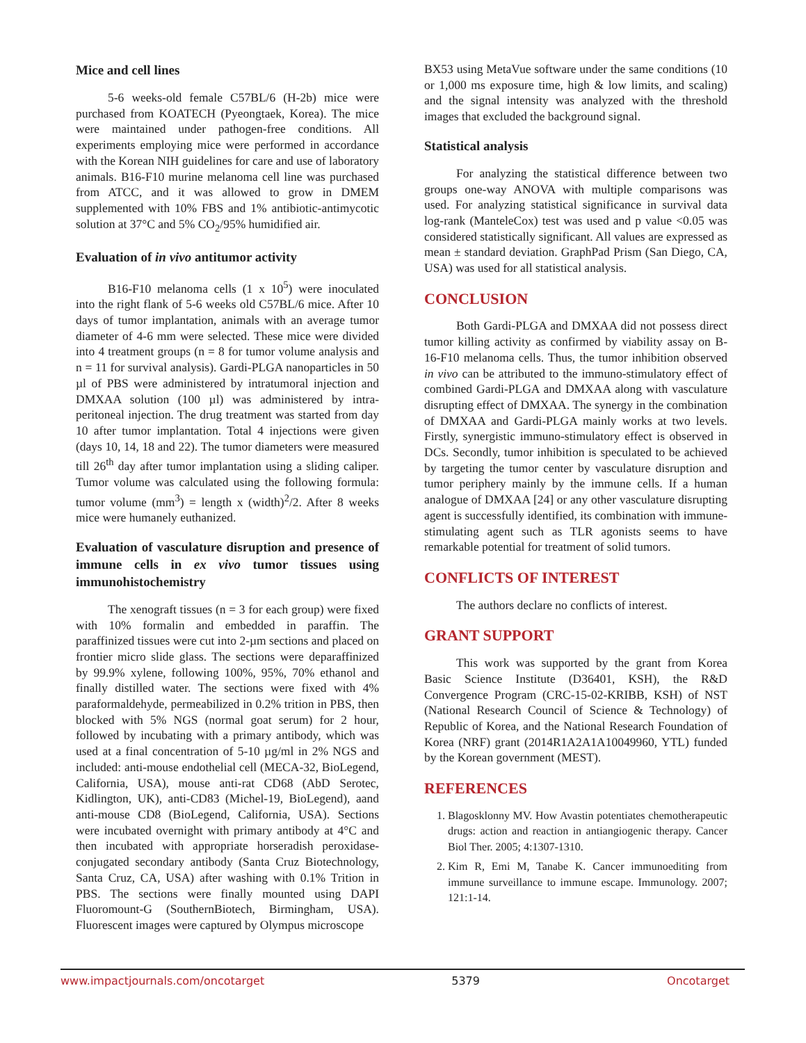Mice and cell lines
5-6 weeks-old female C57BL/6 (H-2b) mice were purchased from KOATECH (Pyeongtaek, Korea). The mice were maintained under pathogen-free conditions. All experiments employing mice were performed in accordance with the Korean NIH guidelines for care and use of laboratory animals. B16-F10 murine melanoma cell line was purchased from ATCC, and it was allowed to grow in DMEM supplemented with 10% FBS and 1% antibiotic-antimycotic solution at 37°C and 5% CO<sub>2</sub>/95% humidified air.
Evaluation of in vivo antitumor activity
B16-F10 melanoma cells (1 x 10<sup>5</sup>) were inoculated into the right flank of 5-6 weeks old C57BL/6 mice. After 10 days of tumor implantation, animals with an average tumor diameter of 4-6 mm were selected. These mice were divided into 4 treatment groups (n = 8 for tumor volume analysis and n = 11 for survival analysis). Gardi-PLGA nanoparticles in 50 µl of PBS were administered by intratumoral injection and DMXAA solution (100 µl) was administered by intra-peritoneal injection. The drug treatment was started from day 10 after tumor implantation. Total 4 injections were given (days 10, 14, 18 and 22). The tumor diameters were measured till 26<sup>th</sup> day after tumor implantation using a sliding caliper. Tumor volume was calculated using the following formula: tumor volume (mm<sup>3</sup>) = length x (width)<sup>2</sup>/2. After 8 weeks mice were humanely euthanized.
Evaluation of vasculature disruption and presence of immune cells in ex vivo tumor tissues using immunohistochemistry
The xenograft tissues (n = 3 for each group) were fixed with 10% formalin and embedded in paraffin. The paraffinized tissues were cut into 2-µm sections and placed on frontier micro slide glass. The sections were deparaffinized by 99.9% xylene, following 100%, 95%, 70% ethanol and finally distilled water. The sections were fixed with 4% paraformaldehyde, permeabilized in 0.2% trition in PBS, then blocked with 5% NGS (normal goat serum) for 2 hour, followed by incubating with a primary antibody, which was used at a final concentration of 5-10 µg/ml in 2% NGS and included: anti-mouse endothelial cell (MECA-32, BioLegend, California, USA), mouse anti-rat CD68 (AbD Serotec, Kidlington, UK), anti-CD83 (Michel-19, BioLegend), aand anti-mouse CD8 (BioLegend, California, USA). Sections were incubated overnight with primary antibody at 4°C and then incubated with appropriate horseradish peroxidase-conjugated secondary antibody (Santa Cruz Biotechnology, Santa Cruz, CA, USA) after washing with 0.1% Trition in PBS. The sections were finally mounted using DAPI Fluoromount-G (SouthernBiotech, Birmingham, USA). Fluorescent images were captured by Olympus microscope
BX53 using MetaVue software under the same conditions (10 or 1,000 ms exposure time, high & low limits, and scaling) and the signal intensity was analyzed with the threshold images that excluded the background signal.
Statistical analysis
For analyzing the statistical difference between two groups one-way ANOVA with multiple comparisons was used. For analyzing statistical significance in survival data log-rank (ManteleCox) test was used and p value <0.05 was considered statistically significant. All values are expressed as mean ± standard deviation. GraphPad Prism (San Diego, CA, USA) was used for all statistical analysis.
CONCLUSION
Both Gardi-PLGA and DMXAA did not possess direct tumor killing activity as confirmed by viability assay on B-16-F10 melanoma cells. Thus, the tumor inhibition observed in vivo can be attributed to the immuno-stimulatory effect of combined Gardi-PLGA and DMXAA along with vasculature disrupting effect of DMXAA. The synergy in the combination of DMXAA and Gardi-PLGA mainly works at two levels. Firstly, synergistic immuno-stimulatory effect is observed in DCs. Secondly, tumor inhibition is speculated to be achieved by targeting the tumor center by vasculature disruption and tumor periphery mainly by the immune cells. If a human analogue of DMXAA [24] or any other vasculature disrupting agent is successfully identified, its combination with immune-stimulating agent such as TLR agonists seems to have remarkable potential for treatment of solid tumors.
CONFLICTS OF INTEREST
The authors declare no conflicts of interest.
GRANT SUPPORT
This work was supported by the grant from Korea Basic Science Institute (D36401, KSH), the R&D Convergence Program (CRC-15-02-KRIBB, KSH) of NST (National Research Council of Science & Technology) of Republic of Korea, and the National Research Foundation of Korea (NRF) grant (2014R1A2A1A10049960, YTL) funded by the Korean government (MEST).
REFERENCES
1. Blagosklonny MV. How Avastin potentiates chemotherapeutic drugs: action and reaction in antiangiogenic therapy. Cancer Biol Ther. 2005; 4:1307-1310.
2. Kim R, Emi M, Tanabe K. Cancer immunoediting from immune surveillance to immune escape. Immunology. 2007; 121:1-14.
www.impactjournals.com/oncotarget 5379 Oncotarget